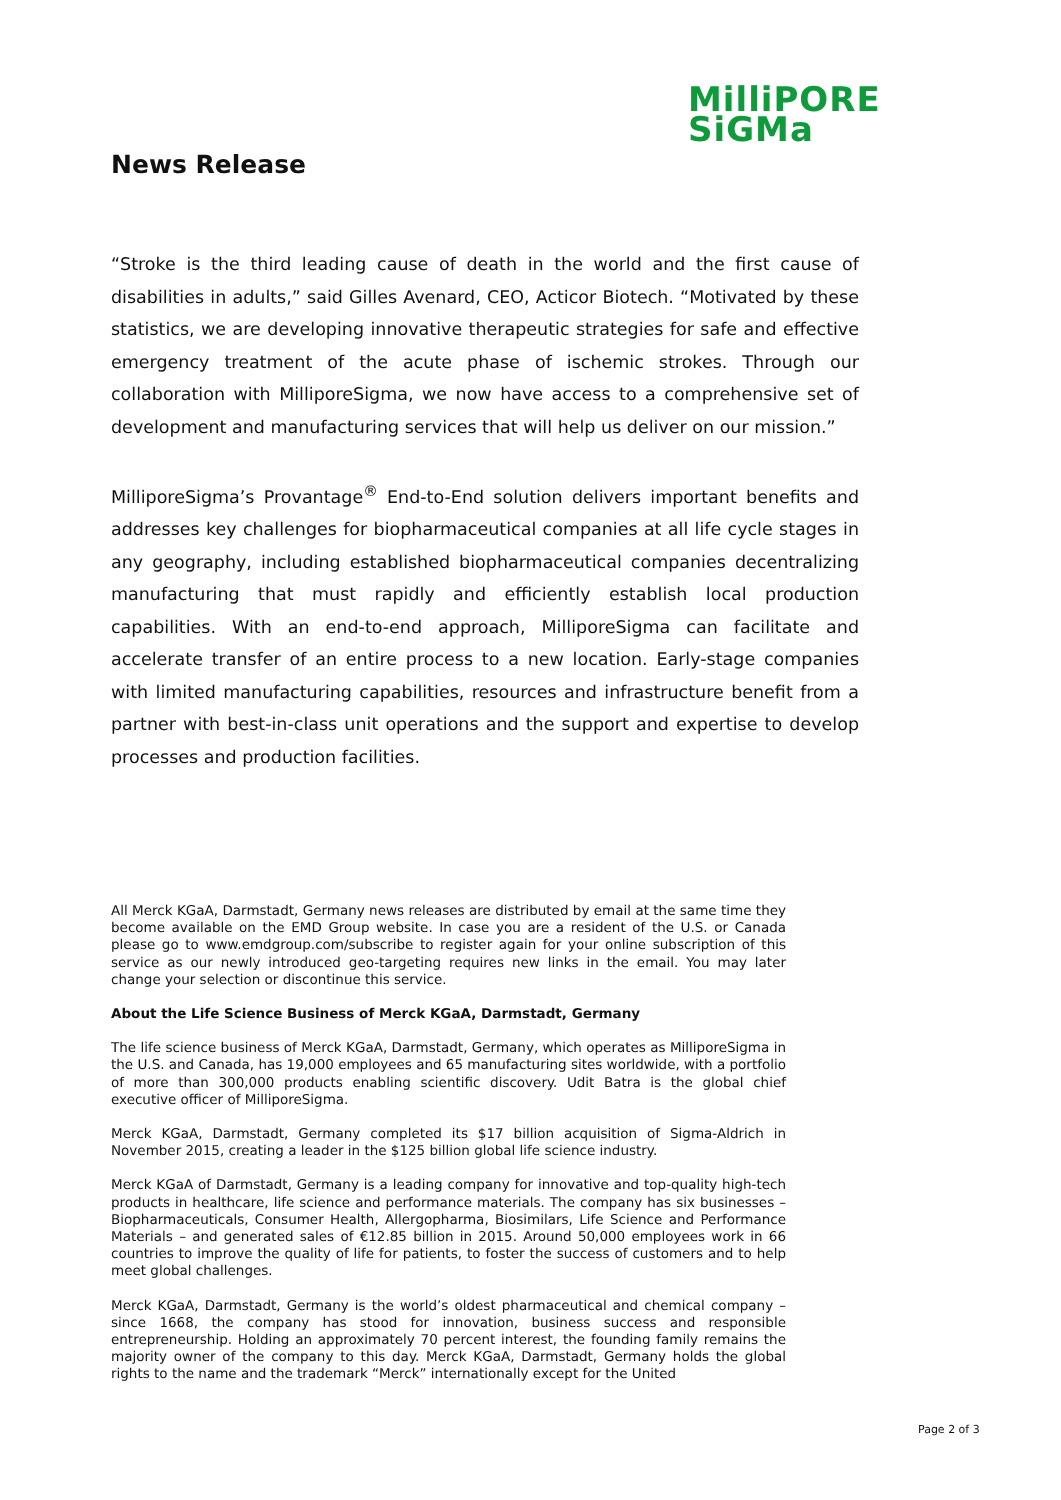MilliPORE
SiGMa
News Release
“Stroke is the third leading cause of death in the world and the first cause of disabilities in adults,” said Gilles Avenard, CEO, Acticor Biotech. “Motivated by these statistics, we are developing innovative therapeutic strategies for safe and effective emergency treatment of the acute phase of ischemic strokes. Through our collaboration with MilliporeSigma, we now have access to a comprehensive set of development and manufacturing services that will help us deliver on our mission.”
MilliporeSigma’s Provantage<sup>®</sup> End-to-End solution delivers important benefits and addresses key challenges for biopharmaceutical companies at all life cycle stages in any geography, including established biopharmaceutical companies decentralizing manufacturing that must rapidly and efficiently establish local production capabilities. With an end-to-end approach, MilliporeSigma can facilitate and accelerate transfer of an entire process to a new location. Early-stage companies with limited manufacturing capabilities, resources and infrastructure benefit from a partner with best-in-class unit operations and the support and expertise to develop processes and production facilities.
All Merck KGaA, Darmstadt, Germany news releases are distributed by email at the same time they become available on the EMD Group website. In case you are a resident of the U.S. or Canada please go to www.emdgroup.com/subscribe to register again for your online subscription of this service as our newly introduced geo-targeting requires new links in the email. You may later change your selection or discontinue this service.
About the Life Science Business of Merck KGaA, Darmstadt, Germany
The life science business of Merck KGaA, Darmstadt, Germany, which operates as MilliporeSigma in the U.S. and Canada, has 19,000 employees and 65 manufacturing sites worldwide, with a portfolio of more than 300,000 products enabling scientific discovery. Udit Batra is the global chief executive officer of MilliporeSigma.
Merck KGaA, Darmstadt, Germany completed its $17 billion acquisition of Sigma-Aldrich in November 2015, creating a leader in the $125 billion global life science industry.
Merck KGaA of Darmstadt, Germany is a leading company for innovative and top-quality high-tech products in healthcare, life science and performance materials. The company has six businesses – Biopharmaceuticals, Consumer Health, Allergopharma, Biosimilars, Life Science and Performance Materials – and generated sales of €12.85 billion in 2015. Around 50,000 employees work in 66 countries to improve the quality of life for patients, to foster the success of customers and to help meet global challenges.
Merck KGaA, Darmstadt, Germany is the world’s oldest pharmaceutical and chemical company – since 1668, the company has stood for innovation, business success and responsible entrepreneurship. Holding an approximately 70 percent interest, the founding family remains the majority owner of the company to this day. Merck KGaA, Darmstadt, Germany holds the global rights to the name and the trademark “Merck” internationally except for the United
Page 2 of 3